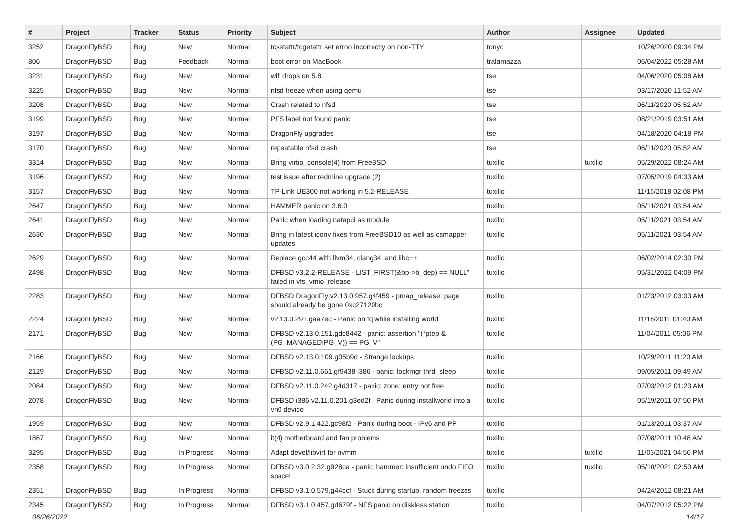| # | Project | Tracker | Status | Priority | Subject | Author | Assignee | Updated |
| --- | --- | --- | --- | --- | --- | --- | --- | --- |
| 3252 | DragonFlyBSD | Bug | New | Normal | tcsetattr/tcgetattr set errno incorrectly on non-TTY | tonyc | | 10/26/2020 09:34 PM |
| 806 | DragonFlyBSD | Bug | Feedback | Normal | boot error on MacBook | tralamazza | | 06/04/2022 05:28 AM |
| 3231 | DragonFlyBSD | Bug | New | Normal | wifi drops on 5.8 | tse | | 04/06/2020 05:08 AM |
| 3225 | DragonFlyBSD | Bug | New | Normal | nfsd freeze when using qemu | tse | | 03/17/2020 11:52 AM |
| 3208 | DragonFlyBSD | Bug | New | Normal | Crash related to nfsd | tse | | 06/11/2020 05:52 AM |
| 3199 | DragonFlyBSD | Bug | New | Normal | PFS label not found panic | tse | | 08/21/2019 03:51 AM |
| 3197 | DragonFlyBSD | Bug | New | Normal | DragonFly upgrades | tse | | 04/18/2020 04:18 PM |
| 3170 | DragonFlyBSD | Bug | New | Normal | repeatable nfsd crash | tse | | 06/11/2020 05:52 AM |
| 3314 | DragonFlyBSD | Bug | New | Normal | Bring virtio_console(4) from FreeBSD | tuxillo | tuxillo | 05/29/2022 08:24 AM |
| 3196 | DragonFlyBSD | Bug | New | Normal | test issue after redmine upgrade (2) | tuxillo | | 07/05/2019 04:33 AM |
| 3157 | DragonFlyBSD | Bug | New | Normal | TP-Link UE300 not working in 5.2-RELEASE | tuxillo | | 11/15/2018 02:08 PM |
| 2647 | DragonFlyBSD | Bug | New | Normal | HAMMER panic on 3.6.0 | tuxillo | | 05/11/2021 03:54 AM |
| 2641 | DragonFlyBSD | Bug | New | Normal | Panic when loading natapci as module | tuxillo | | 05/11/2021 03:54 AM |
| 2630 | DragonFlyBSD | Bug | New | Normal | Bring in latest iconv fixes from FreeBSD10 as well as csmapper updates | tuxillo | | 05/11/2021 03:54 AM |
| 2629 | DragonFlyBSD | Bug | New | Normal | Replace gcc44 with llvm34, clang34, and libc++ | tuxillo | | 06/02/2014 02:30 PM |
| 2498 | DragonFlyBSD | Bug | New | Normal | DFBSD v3.2.2-RELEASE - LIST_FIRST(&bp->b_dep) == NULL" failed in vfs_vmio_release | tuxillo | | 05/31/2022 04:09 PM |
| 2283 | DragonFlyBSD | Bug | New | Normal | DFBSD DragonFly v2.13.0.957.g4f459 - pmap_release: page should already be gone 0xc27120bc | tuxillo | | 01/23/2012 03:03 AM |
| 2224 | DragonFlyBSD | Bug | New | Normal | v2.13.0.291.gaa7ec - Panic on fq while installing world | tuxillo | | 11/18/2011 01:40 AM |
| 2171 | DragonFlyBSD | Bug | New | Normal | DFBSD v2.13.0.151.gdc8442 - panic: assertion "(*ptep & (PG_MANAGED/PG_V)) == PG_V" | tuxillo | | 11/04/2011 05:06 PM |
| 2166 | DragonFlyBSD | Bug | New | Normal | DFBSD v2.13.0.109.g05b9d - Strange lockups | tuxillo | | 10/29/2011 11:20 AM |
| 2129 | DragonFlyBSD | Bug | New | Normal | DFBSD v2.11.0.661.gf9438 i386 - panic: lockmgr thrd_sleep | tuxillo | | 09/05/2011 09:49 AM |
| 2084 | DragonFlyBSD | Bug | New | Normal | DFBSD v2.11.0.242.g4d317 - panic: zone: entry not free | tuxillo | | 07/03/2012 01:23 AM |
| 2078 | DragonFlyBSD | Bug | New | Normal | DFBSD i386 v2.11.0.201.g3ed2f - Panic during installworld into a vn0 device | tuxillo | | 05/19/2011 07:50 PM |
| 1959 | DragonFlyBSD | Bug | New | Normal | DFBSD v2.9.1.422.gc98f2 - Panic during boot - IPv6 and PF | tuxillo | | 01/13/2011 03:37 AM |
| 1867 | DragonFlyBSD | Bug | New | Normal | it(4) motherboard and fan problems | tuxillo | | 07/08/2011 10:48 AM |
| 3295 | DragonFlyBSD | Bug | In Progress | Normal | Adapt devel/libvirt for nvmm | tuxillo | tuxillo | 11/03/2021 04:56 PM |
| 2358 | DragonFlyBSD | Bug | In Progress | Normal | DFBSD v3.0.2.32.g928ca - panic: hammer: insufficient undo FIFO space! | tuxillo | tuxillo | 05/10/2021 02:50 AM |
| 2351 | DragonFlyBSD | Bug | In Progress | Normal | DFBSD v3.1.0.579.g44ccf - Stuck during startup, random freezes | tuxillo | | 04/24/2012 08:21 AM |
| 2345 | DragonFlyBSD | Bug | In Progress | Normal | DFBSD v3.1.0.457.gd679f - NFS panic on diskless station | tuxillo | | 04/07/2012 05:22 PM |
06/26/2022 14/17